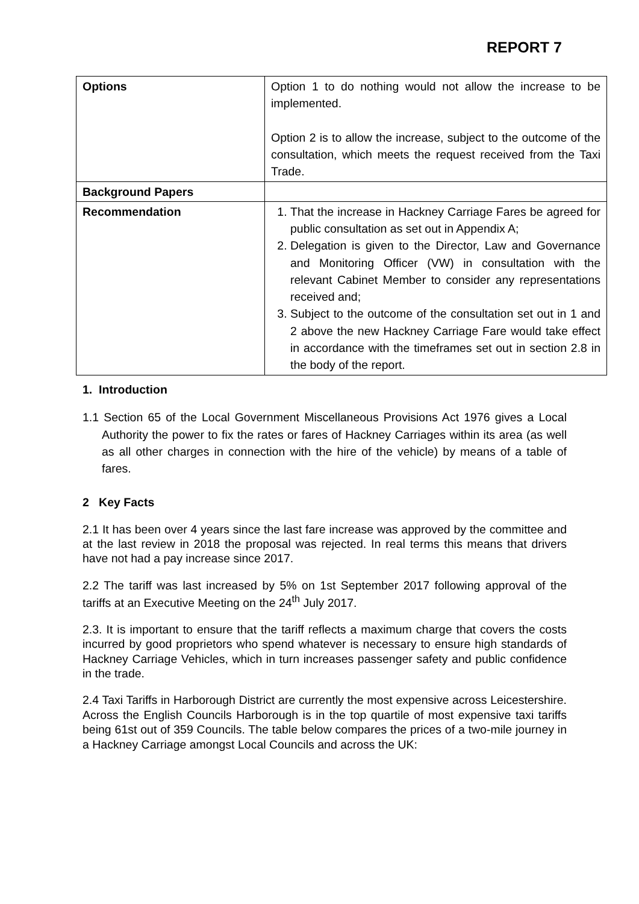REPORT 7
| Options | Option 1 to do nothing would not allow the increase to be implemented. Option 2 is to allow the increase, subject to the outcome of the consultation, which meets the request received from the Taxi Trade. |
| Background Papers | |
| Recommendation | 1. That the increase in Hackney Carriage Fares be agreed for public consultation as set out in Appendix A; 2. Delegation is given to the Director, Law and Governance and Monitoring Officer (VW) in consultation with the relevant Cabinet Member to consider any representations received and; 3. Subject to the outcome of the consultation set out in 1 and 2 above the new Hackney Carriage Fare would take effect in accordance with the timeframes set out in section 2.8 in the body of the report. |
1. Introduction
1.1 Section 65 of the Local Government Miscellaneous Provisions Act 1976 gives a Local Authority the power to fix the rates or fares of Hackney Carriages within its area (as well as all other charges in connection with the hire of the vehicle) by means of a table of fares.
2 Key Facts
2.1 It has been over 4 years since the last fare increase was approved by the committee and at the last review in 2018 the proposal was rejected. In real terms this means that drivers have not had a pay increase since 2017.
2.2 The tariff was last increased by 5% on 1st September 2017 following approval of the tariffs at an Executive Meeting on the 24<sup>th</sup> July 2017.
2.3. It is important to ensure that the tariff reflects a maximum charge that covers the costs incurred by good proprietors who spend whatever is necessary to ensure high standards of Hackney Carriage Vehicles, which in turn increases passenger safety and public confidence in the trade.
2.4 Taxi Tariffs in Harborough District are currently the most expensive across Leicestershire. Across the English Councils Harborough is in the top quartile of most expensive taxi tariffs being 61st out of 359 Councils. The table below compares the prices of a two-mile journey in a Hackney Carriage amongst Local Councils and across the UK: